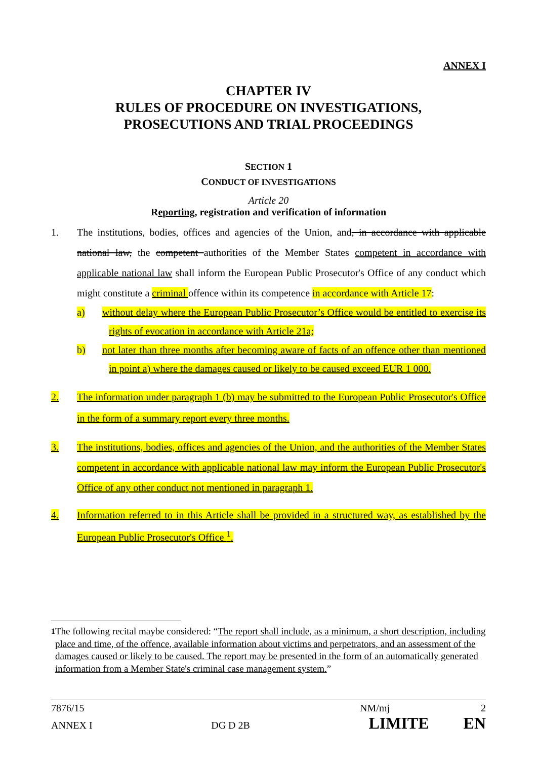ANNEX I
CHAPTER IV
RULES OF PROCEDURE ON INVESTIGATIONS,
PROSECUTIONS AND TRIAL PROCEEDINGS
SECTION 1
CONDUCT OF INVESTIGATIONS
Article 20
Reporting, registration and verification of information
1. The institutions, bodies, offices and agencies of the Union, and, in accordance with applicable national law, the competent authorities of the Member States competent in accordance with applicable national law shall inform the European Public Prosecutor's Office of any conduct which might constitute a criminal offence within its competence in accordance with Article 17:
a) without delay where the European Public Prosecutor’s Office would be entitled to exercise its rights of evocation in accordance with Article 21a;
b) not later than three months after becoming aware of facts of an offence other than mentioned in point a) where the damages caused or likely to be caused exceed EUR 1 000.
2. The information under paragraph 1 (b) may be submitted to the European Public Prosecutor's Office in the form of a summary report every three months.
3. The institutions, bodies, offices and agencies of the Union, and the authorities of the Member States competent in accordance with applicable national law may inform the European Public Prosecutor's Office of any other conduct not mentioned in paragraph 1.
4. Information referred to in this Article shall be provided in a structured way, as established by the European Public Prosecutor's Office <sup>1</sup>.
<sup>1</sup> The following recital maybe considered: “The report shall include, as a minimum, a short description, including place and time, of the offence, available information about victims and perpetrators, and an assessment of the damages caused or likely to be caused. The report may be presented in the form of an automatically generated information from a Member State's criminal case management system.”
7876/15 NM/mj 2
ANNEX I DG D 2B LIMITE EN